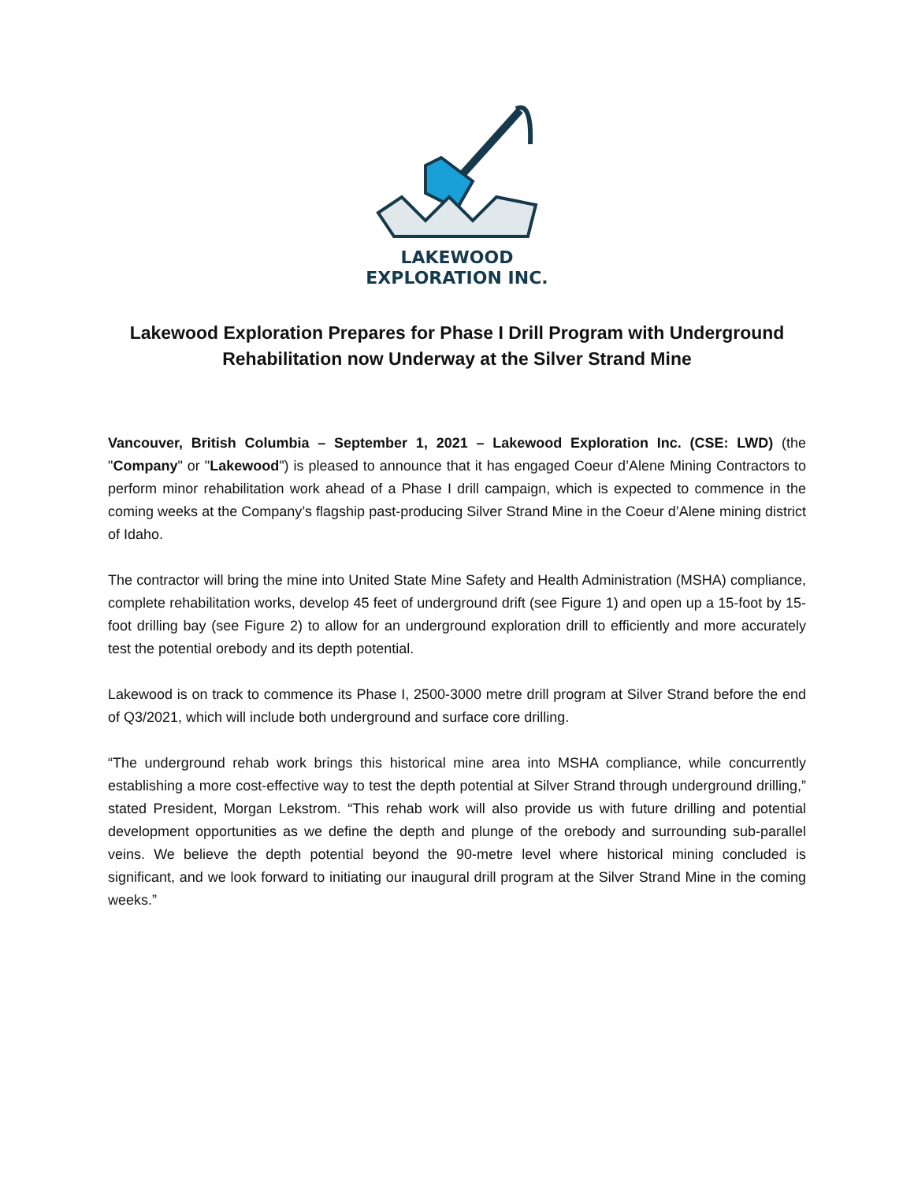LAKEWOOD
EXPLORATION INC.
Lakewood Exploration Prepares for Phase I Drill Program with Underground Rehabilitation now Underway at the Silver Strand Mine
Vancouver, British Columbia – September 1, 2021 – Lakewood Exploration Inc. (CSE: LWD) (the "Company" or "Lakewood") is pleased to announce that it has engaged Coeur d’Alene Mining Contractors to perform minor rehabilitation work ahead of a Phase I drill campaign, which is expected to commence in the coming weeks at the Company’s flagship past-producing Silver Strand Mine in the Coeur d’Alene mining district of Idaho.
The contractor will bring the mine into United State Mine Safety and Health Administration (MSHA) compliance, complete rehabilitation works, develop 45 feet of underground drift (see Figure 1) and open up a 15-foot by 15-foot drilling bay (see Figure 2) to allow for an underground exploration drill to efficiently and more accurately test the potential orebody and its depth potential.
Lakewood is on track to commence its Phase I, 2500-3000 metre drill program at Silver Strand before the end of Q3/2021, which will include both underground and surface core drilling.
“The underground rehab work brings this historical mine area into MSHA compliance, while concurrently establishing a more cost-effective way to test the depth potential at Silver Strand through underground drilling,” stated President, Morgan Lekstrom. “This rehab work will also provide us with future drilling and potential development opportunities as we define the depth and plunge of the orebody and surrounding sub-parallel veins. We believe the depth potential beyond the 90-metre level where historical mining concluded is significant, and we look forward to initiating our inaugural drill program at the Silver Strand Mine in the coming weeks.”